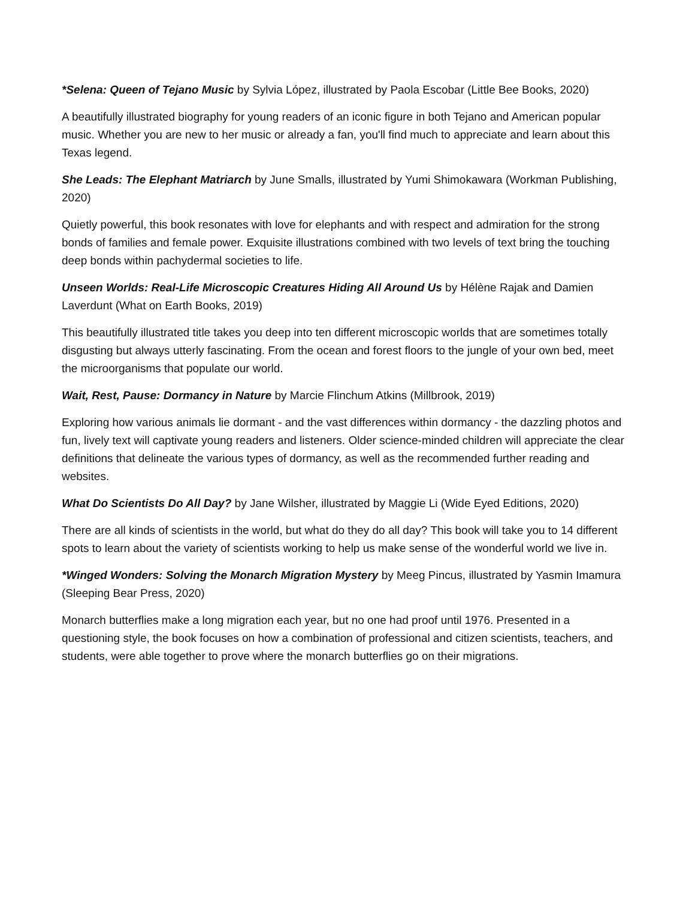*Selena: Queen of Tejano Music by Sylvia López, illustrated by Paola Escobar (Little Bee Books, 2020)
A beautifully illustrated biography for young readers of an iconic figure in both Tejano and American popular music. Whether you are new to her music or already a fan, you'll find much to appreciate and learn about this Texas legend.
She Leads: The Elephant Matriarch by June Smalls, illustrated by Yumi Shimokawara (Workman Publishing, 2020)
Quietly powerful, this book resonates with love for elephants and with respect and admiration for the strong bonds of families and female power. Exquisite illustrations combined with two levels of text bring the touching deep bonds within pachydermal societies to life.
Unseen Worlds: Real-Life Microscopic Creatures Hiding All Around Us by Hélène Rajak and Damien Laverdunt (What on Earth Books, 2019)
This beautifully illustrated title takes you deep into ten different microscopic worlds that are sometimes totally disgusting but always utterly fascinating. From the ocean and forest floors to the jungle of your own bed, meet the microorganisms that populate our world.
Wait, Rest, Pause: Dormancy in Nature by Marcie Flinchum Atkins (Millbrook, 2019)
Exploring how various animals lie dormant - and the vast differences within dormancy - the dazzling photos and fun, lively text will captivate young readers and listeners. Older science-minded children will appreciate the clear definitions that delineate the various types of dormancy, as well as the recommended further reading and websites.
What Do Scientists Do All Day? by Jane Wilsher, illustrated by Maggie Li (Wide Eyed Editions, 2020)
There are all kinds of scientists in the world, but what do they do all day? This book will take you to 14 different spots to learn about the variety of scientists working to help us make sense of the wonderful world we live in.
*Winged Wonders: Solving the Monarch Migration Mystery by Meeg Pincus, illustrated by Yasmin Imamura (Sleeping Bear Press, 2020)
Monarch butterflies make a long migration each year, but no one had proof until 1976. Presented in a questioning style, the book focuses on how a combination of professional and citizen scientists, teachers, and students, were able together to prove where the monarch butterflies go on their migrations.